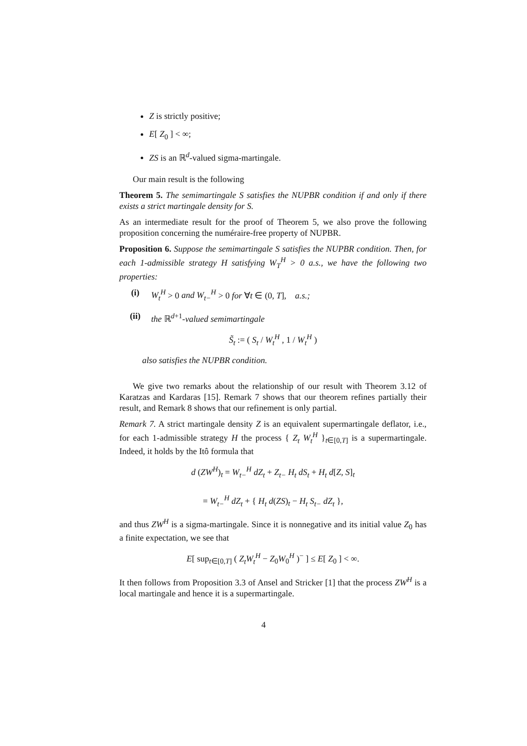Z is strictly positive;
E[ Z<sub>0</sub> ] < ∞;
ZS is an ℝ<sup>d</sup>-valued sigma-martingale.
Our main result is the following
Theorem 5. The semimartingale S satisfies the NUPBR condition if and only if there exists a strict martingale density for S.
As an intermediate result for the proof of Theorem 5, we also prove the following proposition concerning the numéraire-free property of NUPBR.
Proposition 6. Suppose the semimartingale S satisfies the NUPBR condition. Then, for each 1-admissible strategy H satisfying W<sub>T</sub><sup>H</sup> > 0 a.s., we have the following two properties:
(i) W<sub>t</sub><sup>H</sup> > 0 and W<sub>t−</sub><sup>H</sup> > 0 for ∀t ∈ (0, T], a.s.;
(ii) the ℝ<sup>d+1</sup>-valued semimartingale
S̃<sub>t</sub> := ( S<sub>t</sub> / W<sub>t</sub><sup>H</sup> , 1 / W<sub>t</sub><sup>H</sup> )
also satisfies the NUPBR condition.
We give two remarks about the relationship of our result with Theorem 3.12 of Karatzas and Kardaras [15]. Remark 7 shows that our theorem refines partially their result, and Remark 8 shows that our refinement is only partial.
Remark 7. A strict martingale density Z is an equivalent supermartingale deflator, i.e., for each 1-admissible strategy H the process { Z<sub>t</sub> W<sub>t</sub><sup>H</sup> }<sub>t∈[0,T]</sub> is a supermartingale. Indeed, it holds by the Itô formula that
d (ZW<sup>H</sup>)<sub>t</sub> = W<sub>t−</sub><sup>H</sup> dZ<sub>t</sub> + Z<sub>t−</sub> H<sub>t</sub> dS<sub>t</sub> + H<sub>t</sub> d[Z, S]<sub>t</sub>
= W<sub>t−</sub><sup>H</sup> dZ<sub>t</sub> + { H<sub>t</sub> d(ZS)<sub>t</sub> − H<sub>t</sub> S<sub>t−</sub> dZ<sub>t</sub> },
and thus ZW<sup>H</sup> is a sigma-martingale. Since it is nonnegative and its initial value Z<sub>0</sub> has a finite expectation, we see that
E[ sup<sub>t∈[0,T]</sub> ( Z<sub>t</sub>W<sub>t</sub><sup>H</sup> − Z<sub>0</sub>W<sub>0</sub><sup>H</sup> )<sup>−</sup> ] ≤ E[ Z<sub>0</sub> ] < ∞.
It then follows from Proposition 3.3 of Ansel and Stricker [1] that the process ZW<sup>H</sup> is a local martingale and hence it is a supermartingale.
4